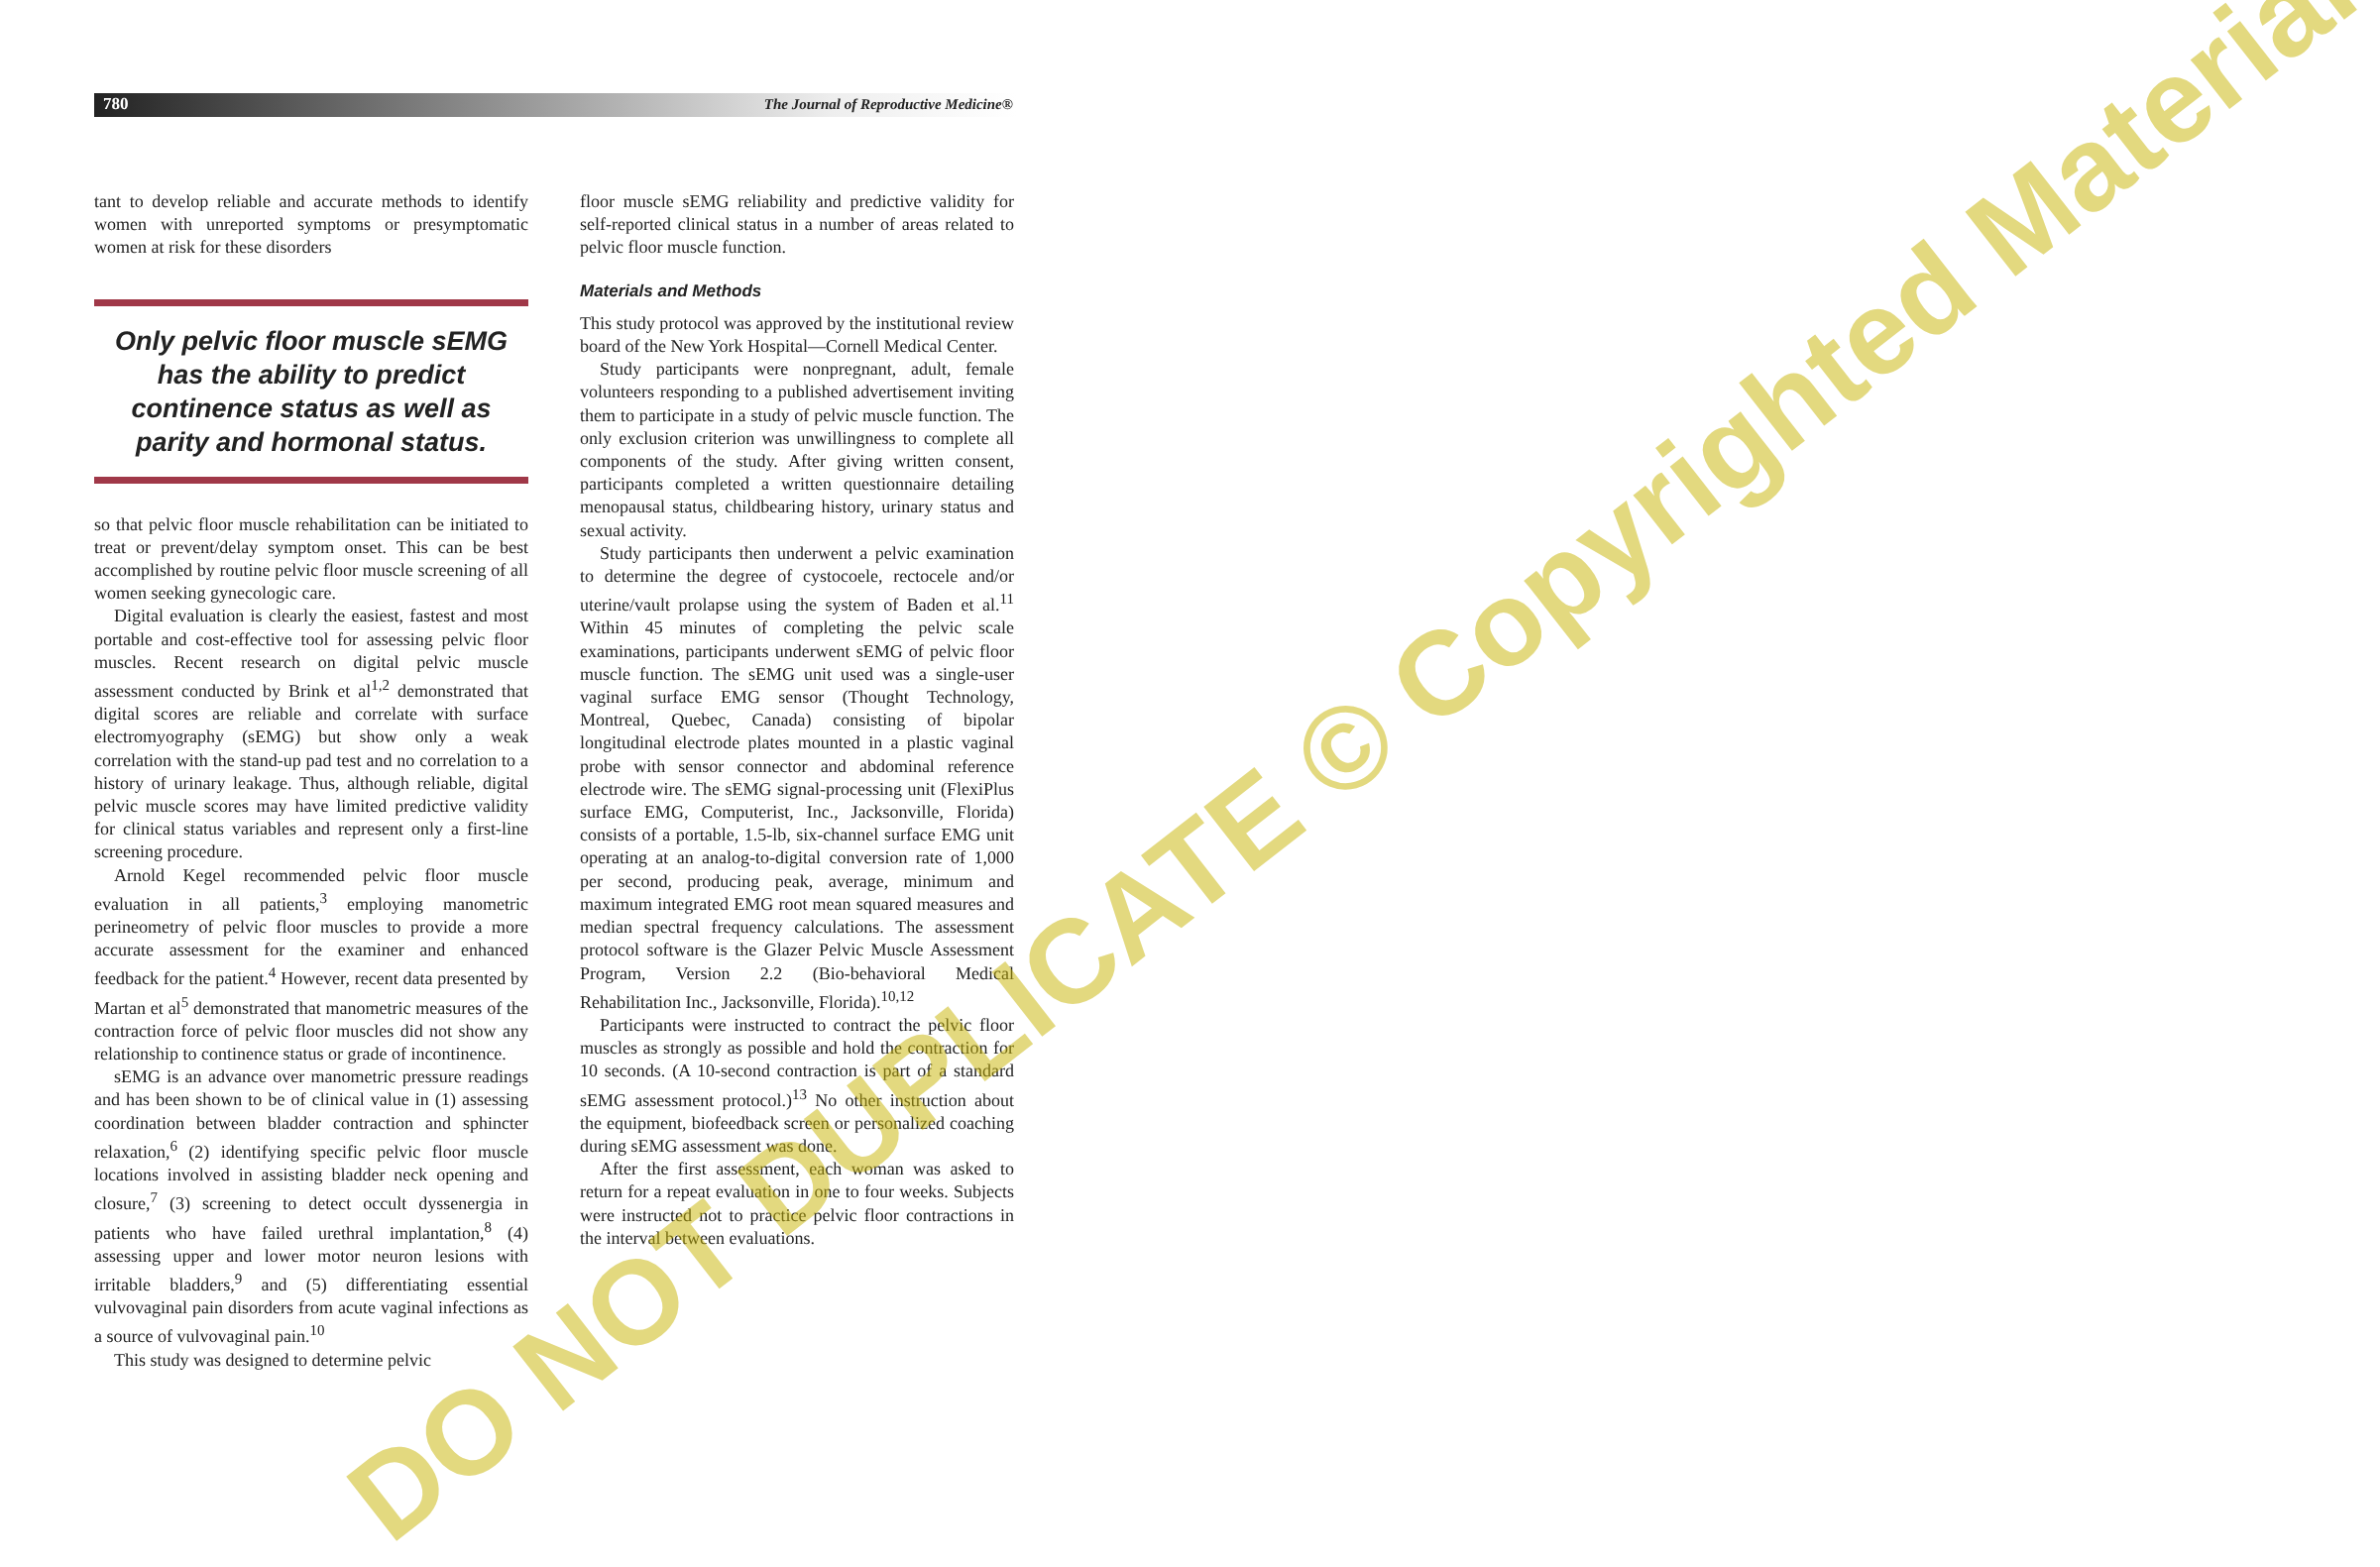780
The Journal of Reproductive Medicine®
tant to develop reliable and accurate methods to identify women with unreported symptoms or presymptomatic women at risk for these disorders
Only pelvic floor muscle sEMG has the ability to predict continence status as well as parity and hormonal status.
so that pelvic floor muscle rehabilitation can be initiated to treat or prevent/delay symptom onset. This can be best accomplished by routine pelvic floor muscle screening of all women seeking gynecologic care.
Digital evaluation is clearly the easiest, fastest and most portable and cost-effective tool for assessing pelvic floor muscles. Recent research on digital pelvic muscle assessment conducted by Brink et al<sup>1,2</sup> demonstrated that digital scores are reliable and correlate with surface electromyography (sEMG) but show only a weak correlation with the stand-up pad test and no correlation to a history of urinary leakage. Thus, although reliable, digital pelvic muscle scores may have limited predictive validity for clinical status variables and represent only a first-line screening procedure.
Arnold Kegel recommended pelvic floor muscle evaluation in all patients,<sup>3</sup> employing manometric perineometry of pelvic floor muscles to provide a more accurate assessment for the examiner and enhanced feedback for the patient.<sup>4</sup> However, recent data presented by Martan et al<sup>5</sup> demonstrated that manometric measures of the contraction force of pelvic floor muscles did not show any relationship to continence status or grade of incontinence.
sEMG is an advance over manometric pressure readings and has been shown to be of clinical value in (1) assessing coordination between bladder contraction and sphincter relaxation,<sup>6</sup> (2) identifying specific pelvic floor muscle locations involved in assisting bladder neck opening and closure,<sup>7</sup> (3) screening to detect occult dyssenergia in patients who have failed urethral implantation,<sup>8</sup> (4) assessing upper and lower motor neuron lesions with irritable bladders,<sup>9</sup> and (5) differentiating essential vulvovaginal pain disorders from acute vaginal infections as a source of vulvovaginal pain.<sup>10</sup>
This study was designed to determine pelvic
floor muscle sEMG reliability and predictive validity for self-reported clinical status in a number of areas related to pelvic floor muscle function.
Materials and Methods
This study protocol was approved by the institutional review board of the New York Hospital—Cornell Medical Center.
Study participants were nonpregnant, adult, female volunteers responding to a published advertisement inviting them to participate in a study of pelvic muscle function. The only exclusion criterion was unwillingness to complete all components of the study. After giving written consent, participants completed a written questionnaire detailing menopausal status, childbearing history, urinary status and sexual activity.
Study participants then underwent a pelvic examination to determine the degree of cystocoele, rectocele and/or uterine/vault prolapse using the system of Baden et al.<sup>11</sup> Within 45 minutes of completing the pelvic scale examinations, participants underwent sEMG of pelvic floor muscle function. The sEMG unit used was a single-user vaginal surface EMG sensor (Thought Technology, Montreal, Quebec, Canada) consisting of bipolar longitudinal electrode plates mounted in a plastic vaginal probe with sensor connector and abdominal reference electrode wire. The sEMG signal-processing unit (FlexiPlus surface EMG, Computerist, Inc., Jacksonville, Florida) consists of a portable, 1.5-lb, six-channel surface EMG unit operating at an analog-to-digital conversion rate of 1,000 per second, producing peak, average, minimum and maximum integrated EMG root mean squared measures and median spectral frequency calculations. The assessment protocol software is the Glazer Pelvic Muscle Assessment Program, Version 2.2 (Bio-behavioral Medical Rehabilitation Inc., Jacksonville, Florida).<sup>10,12</sup>
Participants were instructed to contract the pelvic floor muscles as strongly as possible and hold the contraction for 10 seconds. (A 10-second contraction is part of a standard sEMG assessment protocol.)<sup>13</sup> No other instruction about the equipment, biofeedback screen or personalized coaching during sEMG assessment was done.
After the first assessment, each woman was asked to return for a repeat evaluation in one to four weeks. Subjects were instructed not to practice pelvic floor contractions in the interval between evaluations.
DO NOT DUPLICATE © Copyrighted Material